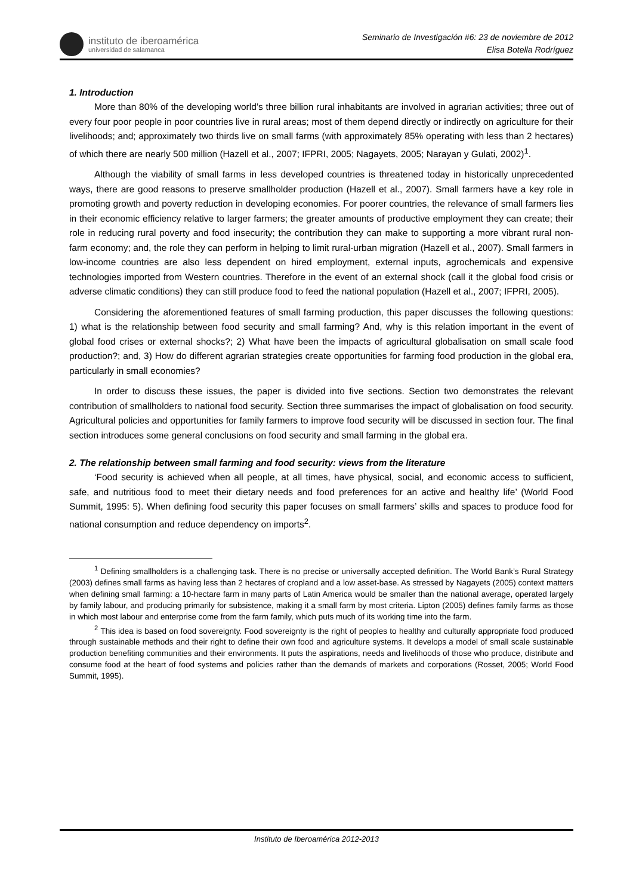instituto de iberoamérica
universidad de salamanca
Seminario de Investigación #6: 23 de noviembre de 2012
Elisa Botella Rodríguez
1. Introduction
More than 80% of the developing world’s three billion rural inhabitants are involved in agrarian activities; three out of every four poor people in poor countries live in rural areas; most of them depend directly or indirectly on agriculture for their livelihoods; and; approximately two thirds live on small farms (with approximately 85% operating with less than 2 hectares) of which there are nearly 500 million (Hazell et al., 2007; IFPRI, 2005; Nagayets, 2005; Narayan y Gulati, 2002)<sup>1</sup>.
Although the viability of small farms in less developed countries is threatened today in historically unprecedented ways, there are good reasons to preserve smallholder production (Hazell et al., 2007). Small farmers have a key role in promoting growth and poverty reduction in developing economies. For poorer countries, the relevance of small farmers lies in their economic efficiency relative to larger farmers; the greater amounts of productive employment they can create; their role in reducing rural poverty and food insecurity; the contribution they can make to supporting a more vibrant rural non-farm economy; and, the role they can perform in helping to limit rural-urban migration (Hazell et al., 2007). Small farmers in low-income countries are also less dependent on hired employment, external inputs, agrochemicals and expensive technologies imported from Western countries. Therefore in the event of an external shock (call it the global food crisis or adverse climatic conditions) they can still produce food to feed the national population (Hazell et al., 2007; IFPRI, 2005).
Considering the aforementioned features of small farming production, this paper discusses the following questions: 1) what is the relationship between food security and small farming? And, why is this relation important in the event of global food crises or external shocks?; 2) What have been the impacts of agricultural globalisation on small scale food production?; and, 3) How do different agrarian strategies create opportunities for farming food production in the global era, particularly in small economies?
In order to discuss these issues, the paper is divided into five sections. Section two demonstrates the relevant contribution of smallholders to national food security. Section three summarises the impact of globalisation on food security. Agricultural policies and opportunities for family farmers to improve food security will be discussed in section four. The final section introduces some general conclusions on food security and small farming in the global era.
2. The relationship between small farming and food security: views from the literature
‘Food security is achieved when all people, at all times, have physical, social, and economic access to sufficient, safe, and nutritious food to meet their dietary needs and food preferences for an active and healthy life’ (World Food Summit, 1995: 5). When defining food security this paper focuses on small farmers’ skills and spaces to produce food for national consumption and reduce dependency on imports<sup>2</sup>.
<sup>1</sup> Defining smallholders is a challenging task. There is no precise or universally accepted definition. The World Bank’s Rural Strategy (2003) defines small farms as having less than 2 hectares of cropland and a low asset-base. As stressed by Nagayets (2005) context matters when defining small farming: a 10-hectare farm in many parts of Latin America would be smaller than the national average, operated largely by family labour, and producing primarily for subsistence, making it a small farm by most criteria. Lipton (2005) defines family farms as those in which most labour and enterprise come from the farm family, which puts much of its working time into the farm.
<sup>2</sup> This idea is based on food sovereignty. Food sovereignty is the right of peoples to healthy and culturally appropriate food produced through sustainable methods and their right to define their own food and agriculture systems. It develops a model of small scale sustainable production benefiting communities and their environments. It puts the aspirations, needs and livelihoods of those who produce, distribute and consume food at the heart of food systems and policies rather than the demands of markets and corporations (Rosset, 2005; World Food Summit, 1995).
Instituto de Iberoamérica 2012-2013